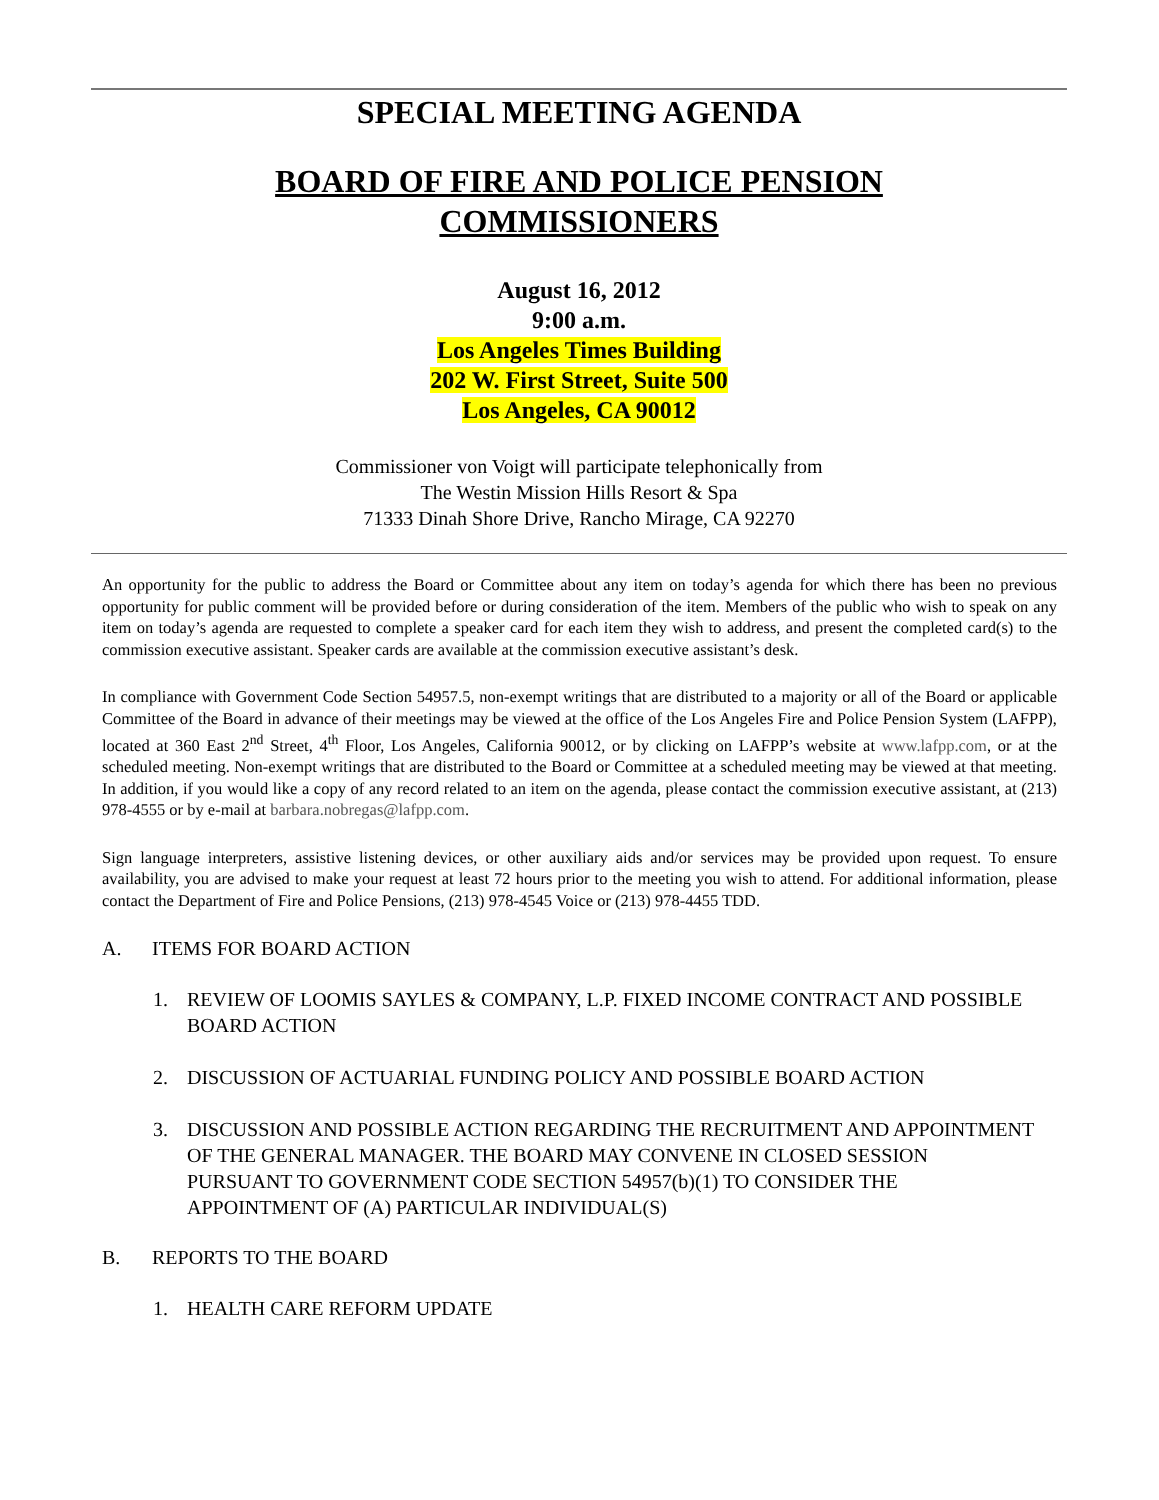SPECIAL MEETING AGENDA
BOARD OF FIRE AND POLICE PENSION
COMMISSIONERS
August 16, 2012
9:00 a.m.
Los Angeles Times Building
202 W. First Street, Suite 500
Los Angeles, CA 90012
Commissioner von Voigt will participate telephonically from
The Westin Mission Hills Resort & Spa
71333 Dinah Shore Drive, Rancho Mirage, CA 92270
An opportunity for the public to address the Board or Committee about any item on today’s agenda for which there has been no previous opportunity for public comment will be provided before or during consideration of the item. Members of the public who wish to speak on any item on today’s agenda are requested to complete a speaker card for each item they wish to address, and present the completed card(s) to the commission executive assistant. Speaker cards are available at the commission executive assistant’s desk.
In compliance with Government Code Section 54957.5, non-exempt writings that are distributed to a majority or all of the Board or applicable Committee of the Board in advance of their meetings may be viewed at the office of the Los Angeles Fire and Police Pension System (LAFPP), located at 360 East 2<sup>nd</sup> Street, 4<sup>th</sup> Floor, Los Angeles, California 90012, or by clicking on LAFPP’s website at www.lafpp.com, or at the scheduled meeting. Non-exempt writings that are distributed to the Board or Committee at a scheduled meeting may be viewed at that meeting. In addition, if you would like a copy of any record related to an item on the agenda, please contact the commission executive assistant, at (213) 978-4555 or by e-mail at barbara.nobregas@lafpp.com.
Sign language interpreters, assistive listening devices, or other auxiliary aids and/or services may be provided upon request. To ensure availability, you are advised to make your request at least 72 hours prior to the meeting you wish to attend. For additional information, please contact the Department of Fire and Police Pensions, (213) 978-4545 Voice or (213) 978-4455 TDD.
A. ITEMS FOR BOARD ACTION
1. REVIEW OF LOOMIS SAYLES & COMPANY, L.P. FIXED INCOME CONTRACT AND POSSIBLE BOARD ACTION
2. DISCUSSION OF ACTUARIAL FUNDING POLICY AND POSSIBLE BOARD ACTION
3. DISCUSSION AND POSSIBLE ACTION REGARDING THE RECRUITMENT AND APPOINTMENT OF THE GENERAL MANAGER. THE BOARD MAY CONVENE IN CLOSED SESSION PURSUANT TO GOVERNMENT CODE SECTION 54957(b)(1) TO CONSIDER THE APPOINTMENT OF (A) PARTICULAR INDIVIDUAL(S)
B. REPORTS TO THE BOARD
1. HEALTH CARE REFORM UPDATE